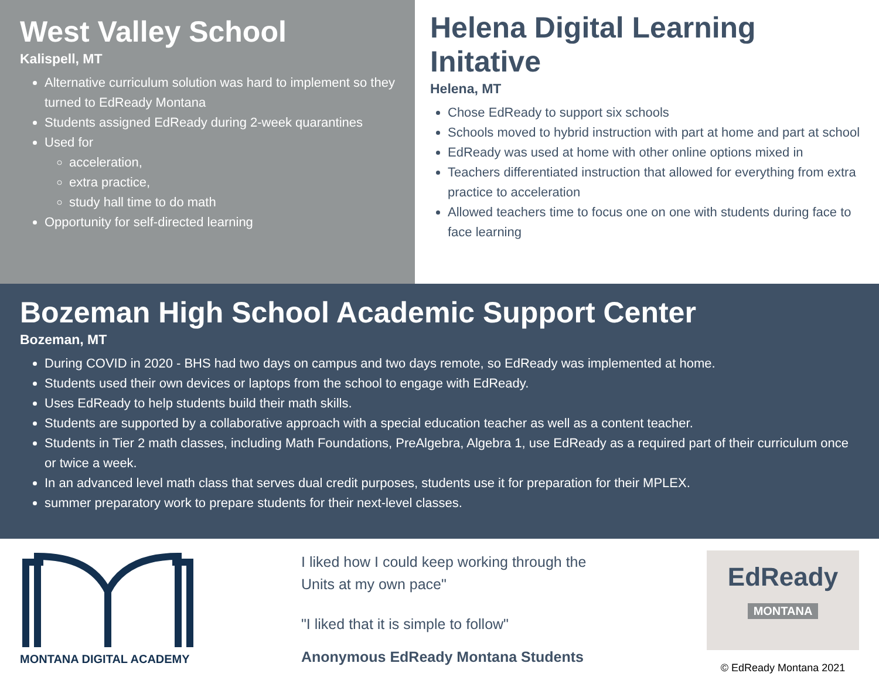West Valley School
Kalispell, MT
Alternative curriculum solution was hard to implement so they turned to EdReady Montana
Students assigned EdReady during 2-week quarantines
Used for
acceleration,
extra practice,
study hall time to do math
Opportunity for self-directed learning
Helena Digital Learning Initative
Helena, MT
Chose EdReady to support six schools
Schools moved to hybrid instruction with part at home and part at school
EdReady was used at home with other online options mixed in
Teachers differentiated instruction that allowed for everything from extra practice to acceleration
Allowed teachers time to focus one on one with students during face to face learning
Bozeman High School Academic Support Center
Bozeman, MT
During COVID in 2020 - BHS had two days on campus and two days remote, so EdReady was implemented at home.
Students used their own devices or laptops from the school to engage with EdReady.
Uses EdReady to help students build their math skills.
Students are supported by a collaborative approach with a special education teacher as well as a content teacher.
Students in Tier 2 math classes, including Math Foundations, PreAlgebra, Algebra 1, use EdReady as a required part of their curriculum once or twice a week.
In an advanced level math class that serves dual credit purposes, students use it for preparation for their MPLEX.
summer preparatory work to prepare students for their next-level classes.
MONTANA DIGITAL ACADEMY
I liked how I could keep working through the
Units at my own pace"
"I liked that it is simple to follow"
Anonymous EdReady Montana Students
EdReady
MONTANA
© EdReady Montana 2021